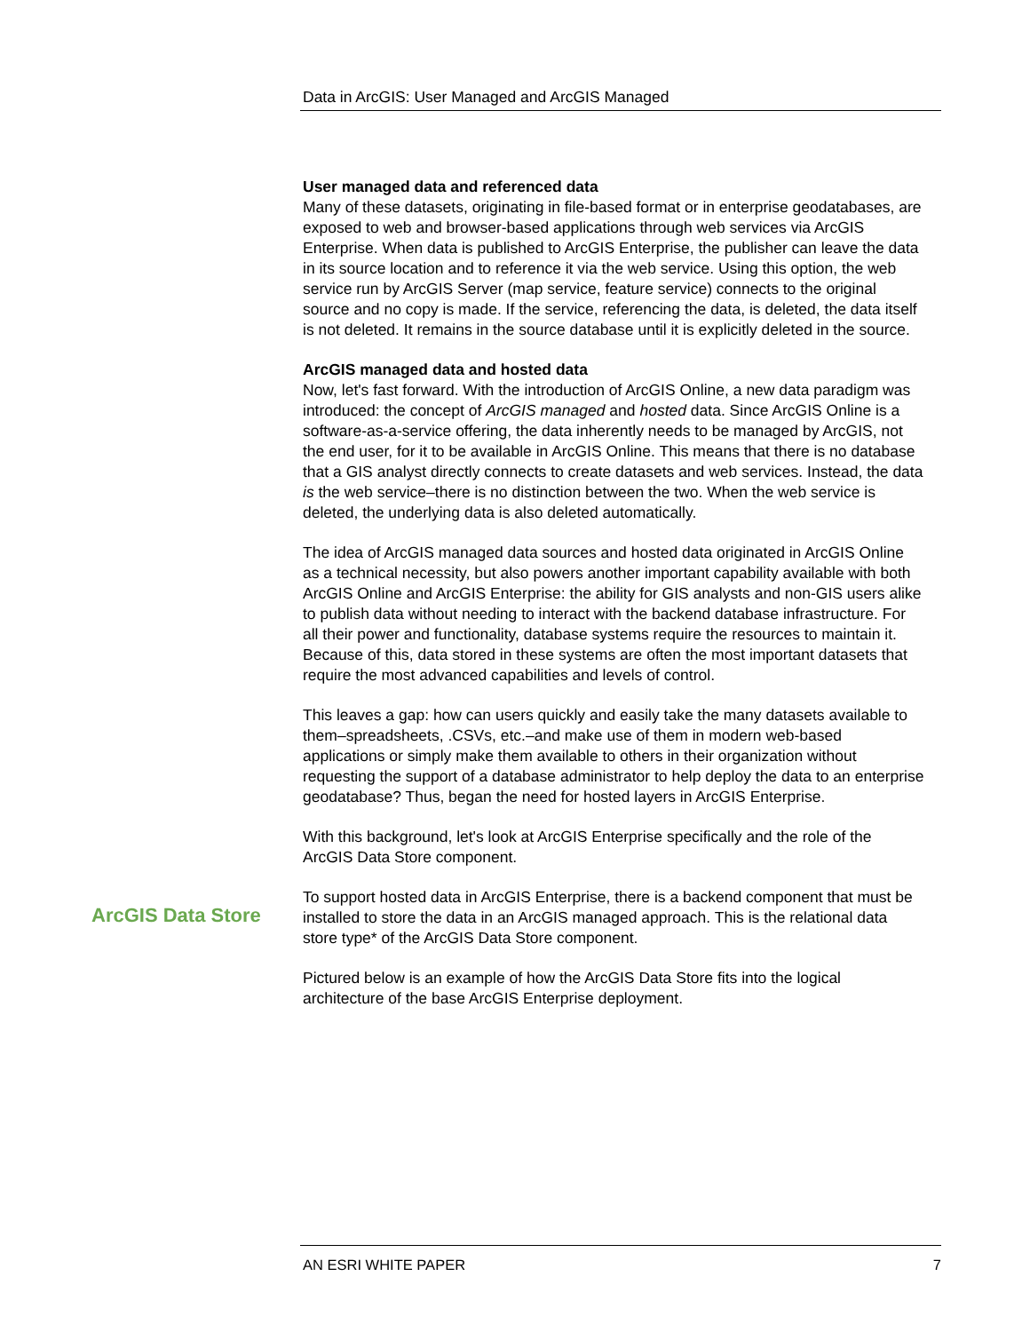Data in ArcGIS: User Managed and ArcGIS Managed
User managed data and referenced data
Many of these datasets, originating in file-based format or in enterprise geodatabases, are exposed to web and browser-based applications through web services via ArcGIS Enterprise. When data is published to ArcGIS Enterprise, the publisher can leave the data in its source location and to reference it via the web service. Using this option, the web service run by ArcGIS Server (map service, feature service) connects to the original source and no copy is made. If the service, referencing the data, is deleted, the data itself is not deleted. It remains in the source database until it is explicitly deleted in the source.
ArcGIS managed data and hosted data
Now, let's fast forward. With the introduction of ArcGIS Online, a new data paradigm was introduced: the concept of ArcGIS managed and hosted data. Since ArcGIS Online is a software-as-a-service offering, the data inherently needs to be managed by ArcGIS, not the end user, for it to be available in ArcGIS Online. This means that there is no database that a GIS analyst directly connects to create datasets and web services. Instead, the data is the web service–there is no distinction between the two. When the web service is deleted, the underlying data is also deleted automatically.
The idea of ArcGIS managed data sources and hosted data originated in ArcGIS Online as a technical necessity, but also powers another important capability available with both ArcGIS Online and ArcGIS Enterprise: the ability for GIS analysts and non-GIS users alike to publish data without needing to interact with the backend database infrastructure. For all their power and functionality, database systems require the resources to maintain it. Because of this, data stored in these systems are often the most important datasets that require the most advanced capabilities and levels of control.
This leaves a gap: how can users quickly and easily take the many datasets available to them–spreadsheets, .CSVs, etc.–and make use of them in modern web-based applications or simply make them available to others in their organization without requesting the support of a database administrator to help deploy the data to an enterprise geodatabase? Thus, began the need for hosted layers in ArcGIS Enterprise.
With this background, let's look at ArcGIS Enterprise specifically and the role of the ArcGIS Data Store component.
To support hosted data in ArcGIS Enterprise, there is a backend component that must be installed to store the data in an ArcGIS managed approach. This is the relational data store type* of the ArcGIS Data Store component.
Pictured below is an example of how the ArcGIS Data Store fits into the logical architecture of the base ArcGIS Enterprise deployment.
ArcGIS Data Store
AN ESRI WHITE PAPER 7